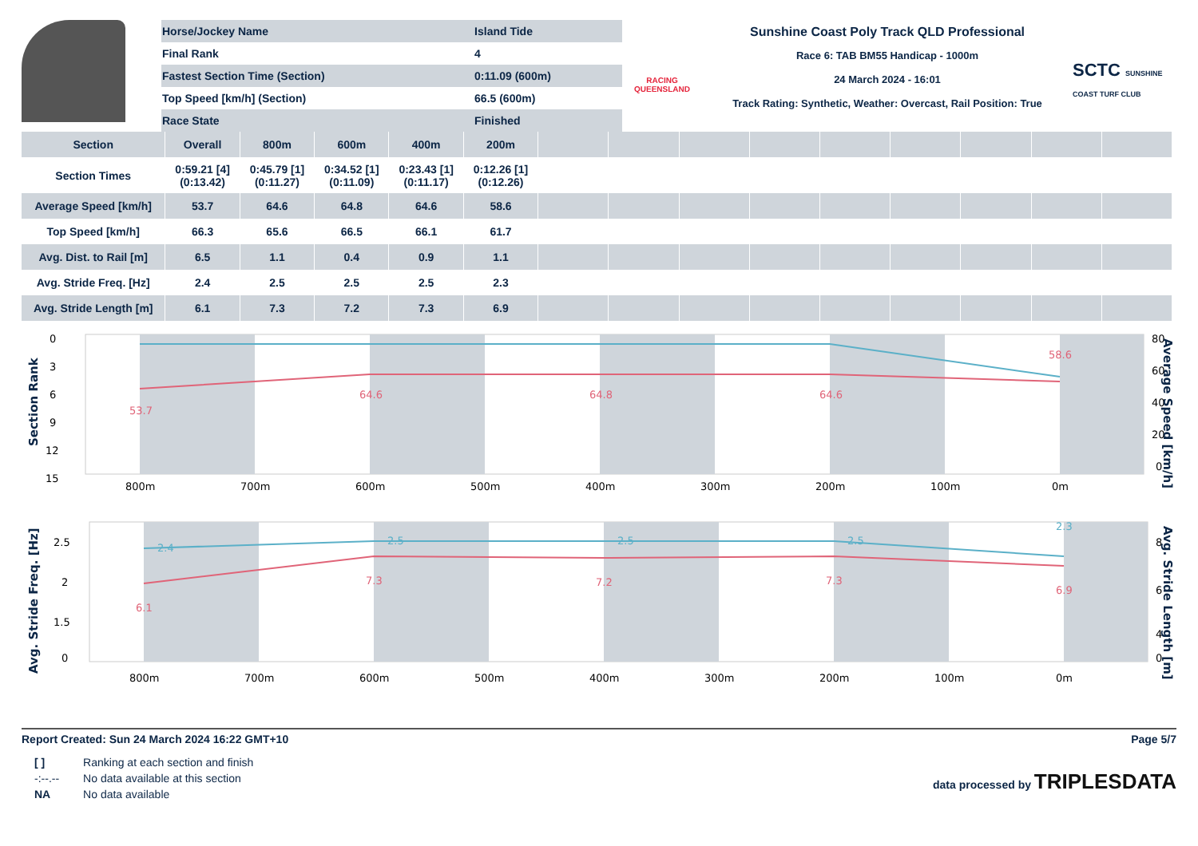| Horse/Jockey Name | Island Tide |
| Final Rank | 4 |
| Fastest Section Time (Section) | 0:11.09 (600m) |
| Top Speed [km/h] (Section) | 66.5 (600m) |
| Race State | Finished |
RACING
QUEENSLAND
Sunshine Coast Poly Track QLD Professional
Race 6: TAB BM55 Handicap - 1000m
24 March 2024 - 16:01
Track Rating: Synthetic, Weather: Overcast, Rail Position: True
SCTC SUNSHINE COAST TURF CLUB
| Section | Overall | 800m | 600m | 400m | 200m | | | | | | | | | |
| --- | --- | --- | --- | --- | --- | --- | --- | --- | --- | --- | --- | --- | --- | --- |
| Section Times | 0:59.21 [4] (0:13.42) | 0:45.79 [1] (0:11.27) | 0:34.52 [1] (0:11.09) | 0:23.43 [1] (0:11.17) | 0:12.26 [1] (0:12.26) | | | | | | | | | |
| Average Speed [km/h] | 53.7 | 64.6 | 64.8 | 64.6 | 58.6 | | | | | | | | | |
| Top Speed [km/h] | 66.3 | 65.6 | 66.5 | 66.1 | 61.7 | | | | | | | | | |
| Avg. Dist. to Rail [m] | 6.5 | 1.1 | 0.4 | 0.9 | 1.1 | | | | | | | | | |
| Avg. Stride Freq. [Hz] | 2.4 | 2.5 | 2.5 | 2.5 | 2.3 | | | | | | | | | |
| Avg. Stride Length [m] | 6.1 | 7.3 | 7.2 | 7.3 | 6.9 | | | | | | | | | |
0
3
6
9
12
15
80
60
40
20
0
800m
700m
600m
500m
400m
300m
200m
100m
0m
53.7
64.6
64.8
64.6
58.6
Section Rank
Average Speed [km/h]
2.5
2
1.5
0
8
6
4
0
800m
700m
600m
500m
400m
300m
200m
100m
0m
2.4
2.5
2.5
2.5
2.3
6.1
7.3
7.2
7.3
6.9
Avg. Stride Freq. [Hz]
Avg. Stride Length [m]
Report Created: Sun 24 March 2024 16:22 GMT+10 Page 5/7
| [ ] | Ranking at each section and finish |
| -:--.-- | No data available at this section |
| NA | No data available |
data processed by TRIPLESDATA